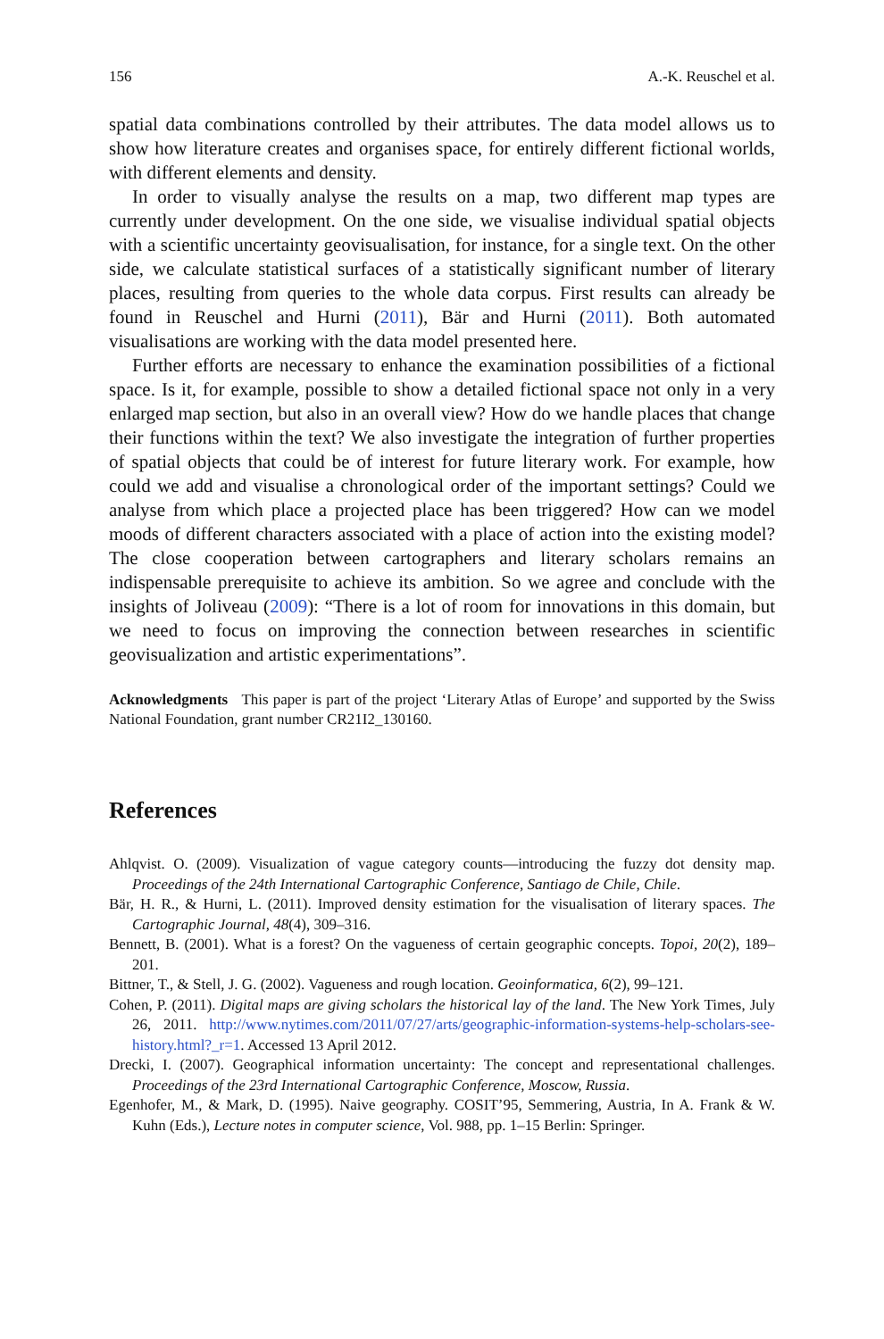156 A.-K. Reuschel et al.
spatial data combinations controlled by their attributes. The data model allows us to show how literature creates and organises space, for entirely different fictional worlds, with different elements and density.
In order to visually analyse the results on a map, two different map types are currently under development. On the one side, we visualise individual spatial objects with a scientific uncertainty geovisualisation, for instance, for a single text. On the other side, we calculate statistical surfaces of a statistically significant number of literary places, resulting from queries to the whole data corpus. First results can already be found in Reuschel and Hurni (2011), Bär and Hurni (2011). Both automated visualisations are working with the data model presented here.
Further efforts are necessary to enhance the examination possibilities of a fictional space. Is it, for example, possible to show a detailed fictional space not only in a very enlarged map section, but also in an overall view? How do we handle places that change their functions within the text? We also investigate the integration of further properties of spatial objects that could be of interest for future literary work. For example, how could we add and visualise a chronological order of the important settings? Could we analyse from which place a projected place has been triggered? How can we model moods of different characters associated with a place of action into the existing model? The close cooperation between cartographers and literary scholars remains an indispensable prerequisite to achieve its ambition. So we agree and conclude with the insights of Joliveau (2009): “There is a lot of room for innovations in this domain, but we need to focus on improving the connection between researches in scientific geovisualization and artistic experimentations”.
Acknowledgments This paper is part of the project ‘Literary Atlas of Europe’ and supported by the Swiss National Foundation, grant number CR21I2_130160.
References
Ahlqvist. O. (2009). Visualization of vague category counts—introducing the fuzzy dot density map. Proceedings of the 24th International Cartographic Conference, Santiago de Chile, Chile.
Bär, H. R., & Hurni, L. (2011). Improved density estimation for the visualisation of literary spaces. The Cartographic Journal, 48(4), 309–316.
Bennett, B. (2001). What is a forest? On the vagueness of certain geographic concepts. Topoi, 20(2), 189–201.
Bittner, T., & Stell, J. G. (2002). Vagueness and rough location. Geoinformatica, 6(2), 99–121.
Cohen, P. (2011). Digital maps are giving scholars the historical lay of the land. The New York Times, July 26, 2011. http://www.nytimes.com/2011/07/27/arts/geographic-information-systems-help-scholars-see-history.html?_r=1. Accessed 13 April 2012.
Drecki, I. (2007). Geographical information uncertainty: The concept and representational challenges. Proceedings of the 23rd International Cartographic Conference, Moscow, Russia.
Egenhofer, M., & Mark, D. (1995). Naive geography. COSIT’95, Semmering, Austria, In A. Frank & W. Kuhn (Eds.), Lecture notes in computer science, Vol. 988, pp. 1–15 Berlin: Springer.